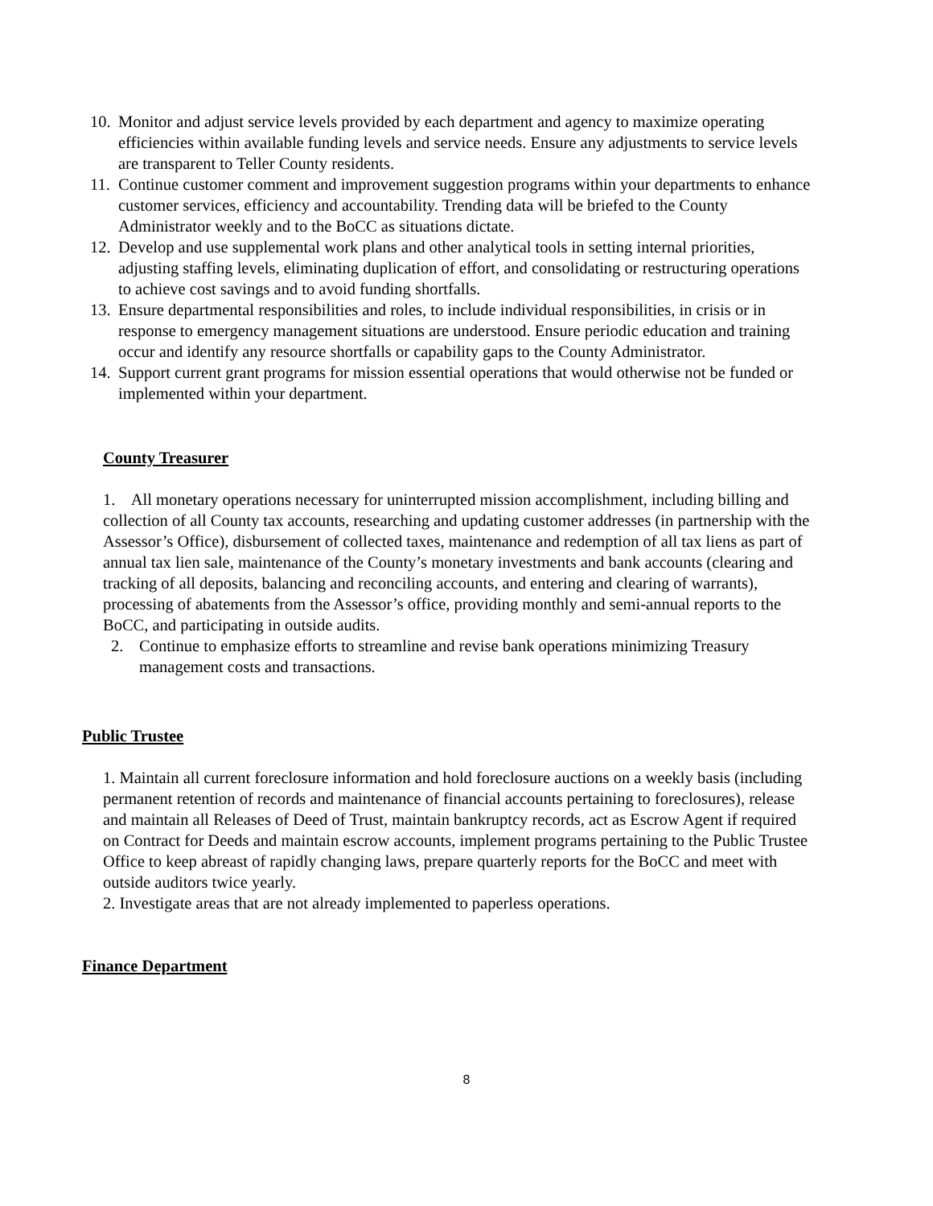10. Monitor and adjust service levels provided by each department and agency to maximize operating efficiencies within available funding levels and service needs. Ensure any adjustments to service levels are transparent to Teller County residents.
11. Continue customer comment and improvement suggestion programs within your departments to enhance customer services, efficiency and accountability. Trending data will be briefed to the County Administrator weekly and to the BoCC as situations dictate.
12. Develop and use supplemental work plans and other analytical tools in setting internal priorities, adjusting staffing levels, eliminating duplication of effort, and consolidating or restructuring operations to achieve cost savings and to avoid funding shortfalls.
13. Ensure departmental responsibilities and roles, to include individual responsibilities, in crisis or in response to emergency management situations are understood. Ensure periodic education and training occur and identify any resource shortfalls or capability gaps to the County Administrator.
14. Support current grant programs for mission essential operations that would otherwise not be funded or implemented within your department.
County Treasurer
1. All monetary operations necessary for uninterrupted mission accomplishment, including billing and collection of all County tax accounts, researching and updating customer addresses (in partnership with the Assessor’s Office), disbursement of collected taxes, maintenance and redemption of all tax liens as part of annual tax lien sale, maintenance of the County’s monetary investments and bank accounts (clearing and tracking of all deposits, balancing and reconciling accounts, and entering and clearing of warrants), processing of abatements from the Assessor’s office, providing monthly and semi-annual reports to the BoCC, and participating in outside audits.
2. Continue to emphasize efforts to streamline and revise bank operations minimizing Treasury management costs and transactions.
Public Trustee
1. Maintain all current foreclosure information and hold foreclosure auctions on a weekly basis (including permanent retention of records and maintenance of financial accounts pertaining to foreclosures), release and maintain all Releases of Deed of Trust, maintain bankruptcy records, act as Escrow Agent if required on Contract for Deeds and maintain escrow accounts, implement programs pertaining to the Public Trustee Office to keep abreast of rapidly changing laws, prepare quarterly reports for the BoCC and meet with outside auditors twice yearly.
2. Investigate areas that are not already implemented to paperless operations.
Finance Department
8